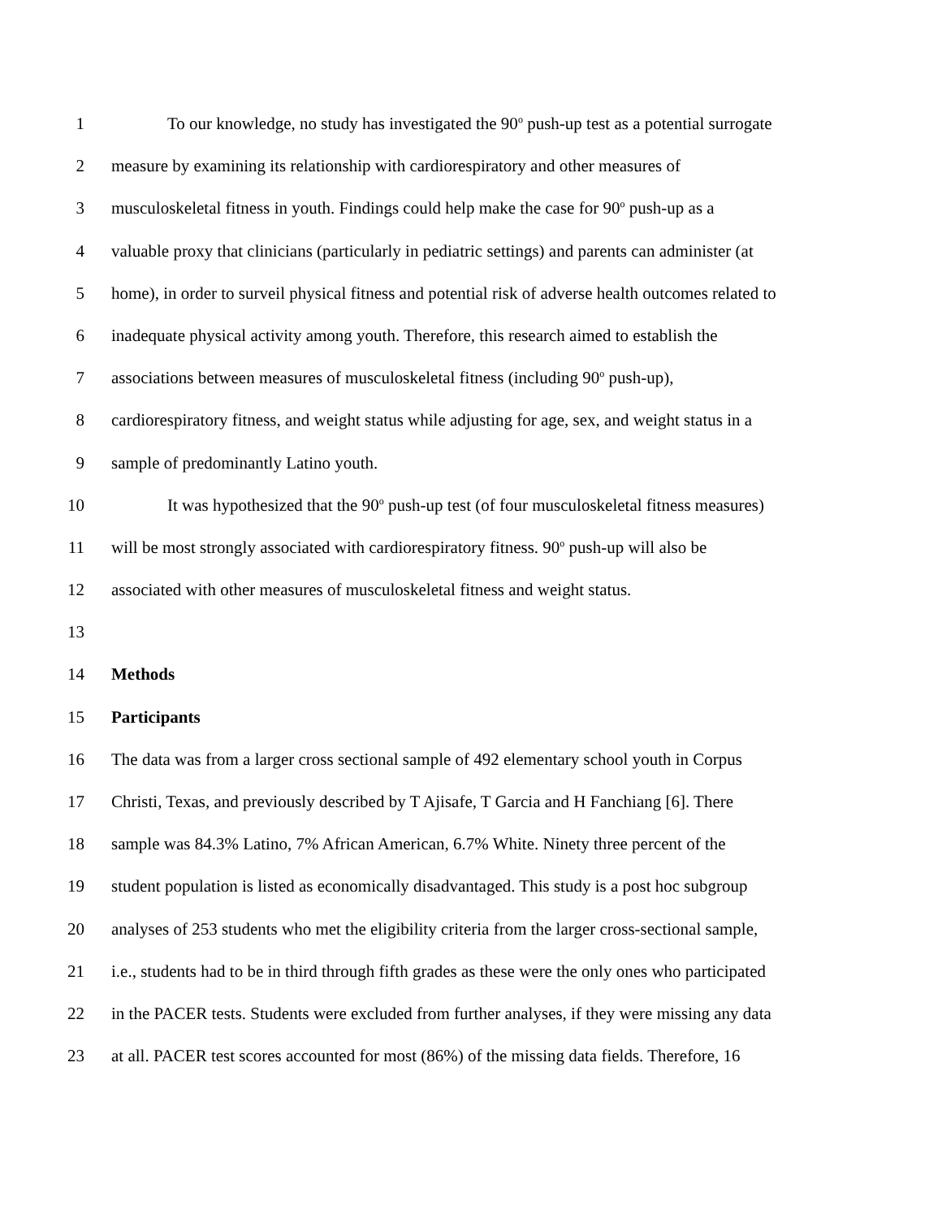1 To our knowledge, no study has investigated the 90<sup>o</sup> push-up test as a potential surrogate
2 measure by examining its relationship with cardiorespiratory and other measures of
3 musculoskeletal fitness in youth. Findings could help make the case for 90<sup>o</sup> push-up as a
4 valuable proxy that clinicians (particularly in pediatric settings) and parents can administer (at
5 home), in order to surveil physical fitness and potential risk of adverse health outcomes related to
6 inadequate physical activity among youth. Therefore, this research aimed to establish the
7 associations between measures of musculoskeletal fitness (including 90<sup>o</sup> push-up),
8 cardiorespiratory fitness, and weight status while adjusting for age, sex, and weight status in a
9 sample of predominantly Latino youth.
10 It was hypothesized that the 90<sup>o</sup> push-up test (of four musculoskeletal fitness measures)
11 will be most strongly associated with cardiorespiratory fitness. 90<sup>o</sup> push-up will also be
12 associated with other measures of musculoskeletal fitness and weight status.
13
14 Methods
15 Participants
16 The data was from a larger cross sectional sample of 492 elementary school youth in Corpus
17 Christi, Texas, and previously described by T Ajisafe, T Garcia and H Fanchiang [6]. There
18 sample was 84.3% Latino, 7% African American, 6.7% White. Ninety three percent of the
19 student population is listed as economically disadvantaged. This study is a post hoc subgroup
20 analyses of 253 students who met the eligibility criteria from the larger cross-sectional sample,
21 i.e., students had to be in third through fifth grades as these were the only ones who participated
22 in the PACER tests. Students were excluded from further analyses, if they were missing any data
23 at all. PACER test scores accounted for most (86%) of the missing data fields. Therefore, 16